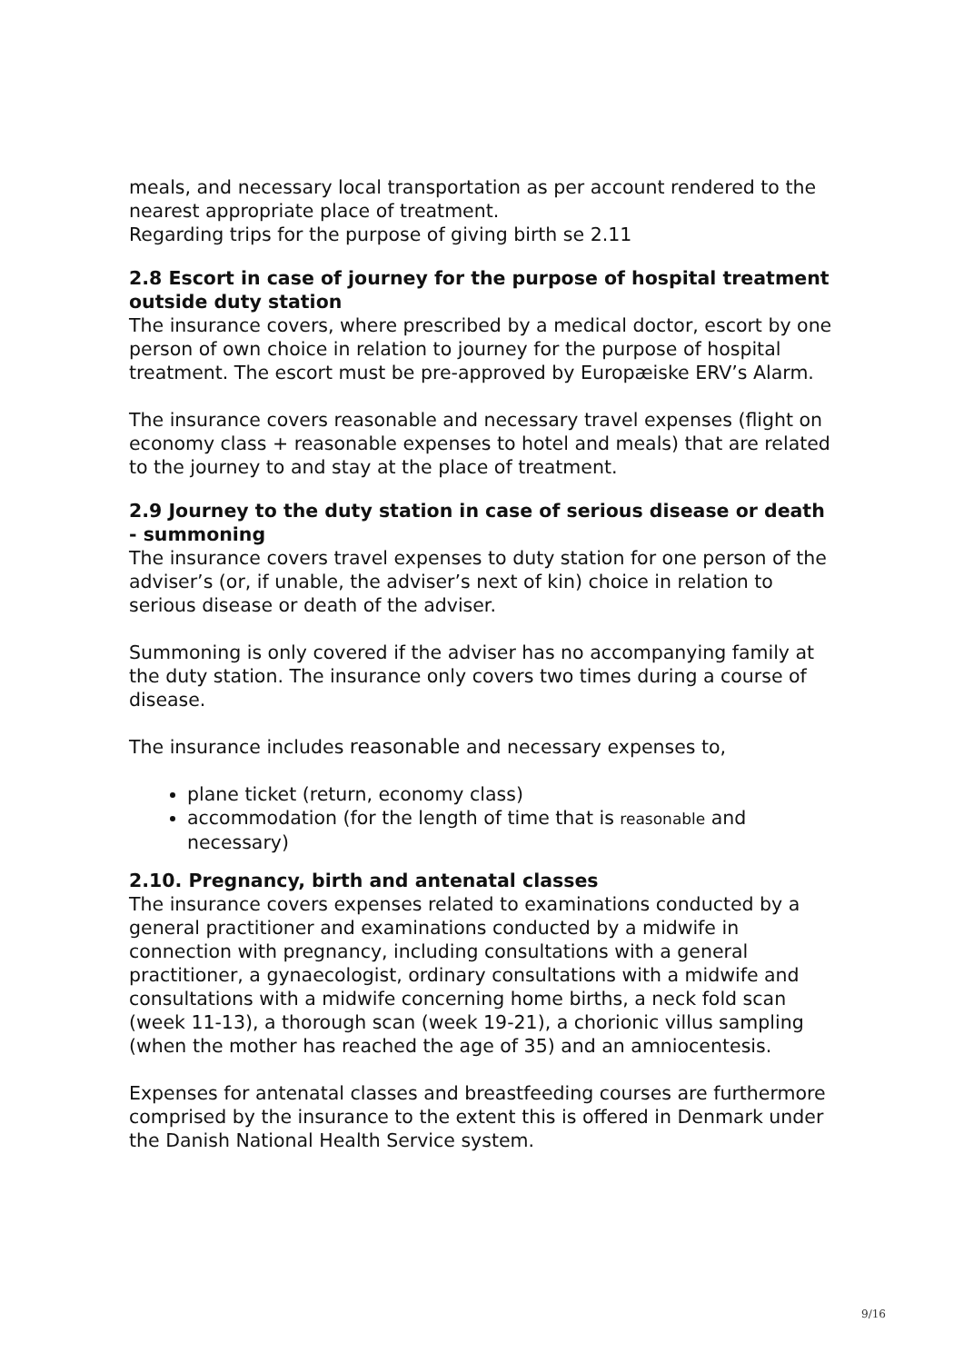meals, and necessary local transportation as per account rendered to the nearest appropriate place of treatment.
Regarding trips for the purpose of giving birth se 2.11
2.8 Escort in case of journey for the purpose of hospital treatment outside duty station
The insurance covers, where prescribed by a medical doctor, escort by one person of own choice in relation to journey for the purpose of hospital treatment. The escort must be pre-approved by Europæiske ERV’s Alarm.
The insurance covers reasonable and necessary travel expenses (flight on economy class + reasonable expenses to hotel and meals) that are related to the journey to and stay at the place of treatment.
2.9 Journey to the duty station in case of serious disease or death - summoning
The insurance covers travel expenses to duty station for one person of the adviser’s (or, if unable, the adviser’s next of kin) choice in relation to serious disease or death of the adviser.
Summoning is only covered if the adviser has no accompanying family at the duty station. The insurance only covers two times during a course of disease.
The insurance includes reasonable and necessary expenses to,
plane ticket (return, economy class)
accommodation (for the length of time that is reasonable and necessary)
2.10. Pregnancy, birth and antenatal classes
The insurance covers expenses related to examinations conducted by a general practitioner and examinations conducted by a midwife in connection with pregnancy, including consultations with a general practitioner, a gynaecologist, ordinary consultations with a midwife and consultations with a midwife concerning home births, a neck fold scan (week 11-13), a thorough scan (week 19-21), a chorionic villus sampling (when the mother has reached the age of 35) and an amniocentesis.
Expenses for antenatal classes and breastfeeding courses are furthermore comprised by the insurance to the extent this is offered in Denmark under the Danish National Health Service system.
9/16